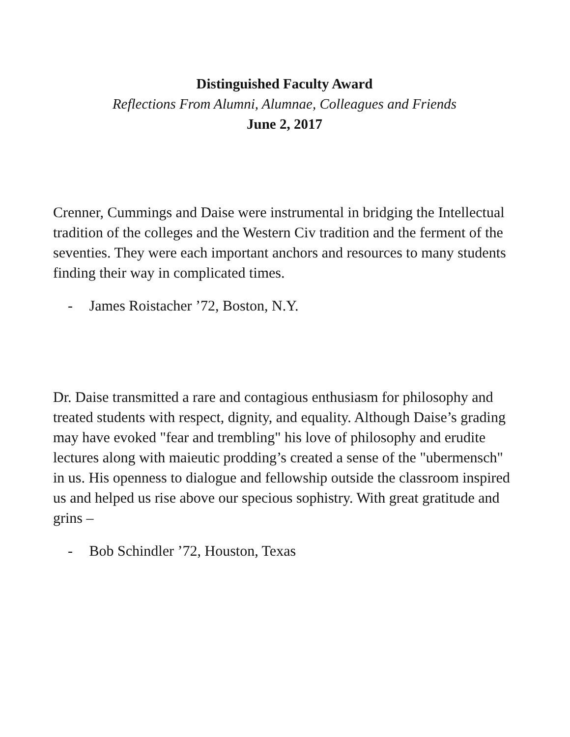Distinguished Faculty Award
Reflections From Alumni, Alumnae, Colleagues and Friends
June 2, 2017
Crenner, Cummings and Daise were instrumental in bridging the Intellectual tradition of the colleges and the Western Civ tradition and the ferment of the seventies. They were each important anchors and resources to many students finding their way in complicated times.
- James Roistacher ’72, Boston, N.Y.
Dr. Daise transmitted a rare and contagious enthusiasm for philosophy and treated students with respect, dignity, and equality. Although Daise’s grading may have evoked "fear and trembling" his love of philosophy and erudite lectures along with maieutic prodding’s created a sense of the "ubermensch" in us. His openness to dialogue and fellowship outside the classroom inspired us and helped us rise above our specious sophistry. With great gratitude and grins –
- Bob Schindler ’72, Houston, Texas